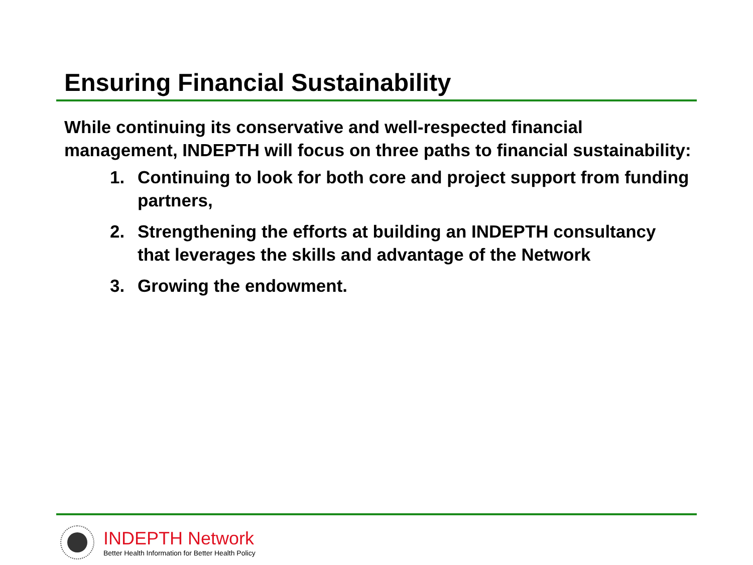Ensuring Financial Sustainability
While continuing its conservative and well-respected financial management, INDEPTH will focus on three paths to financial sustainability:
1. Continuing to look for both core and project support from funding partners,
2. Strengthening the efforts at building an INDEPTH consultancy that leverages the skills and advantage of the Network
3. Growing the endowment.
INDEPTH Network
Better Health Information for Better Health Policy